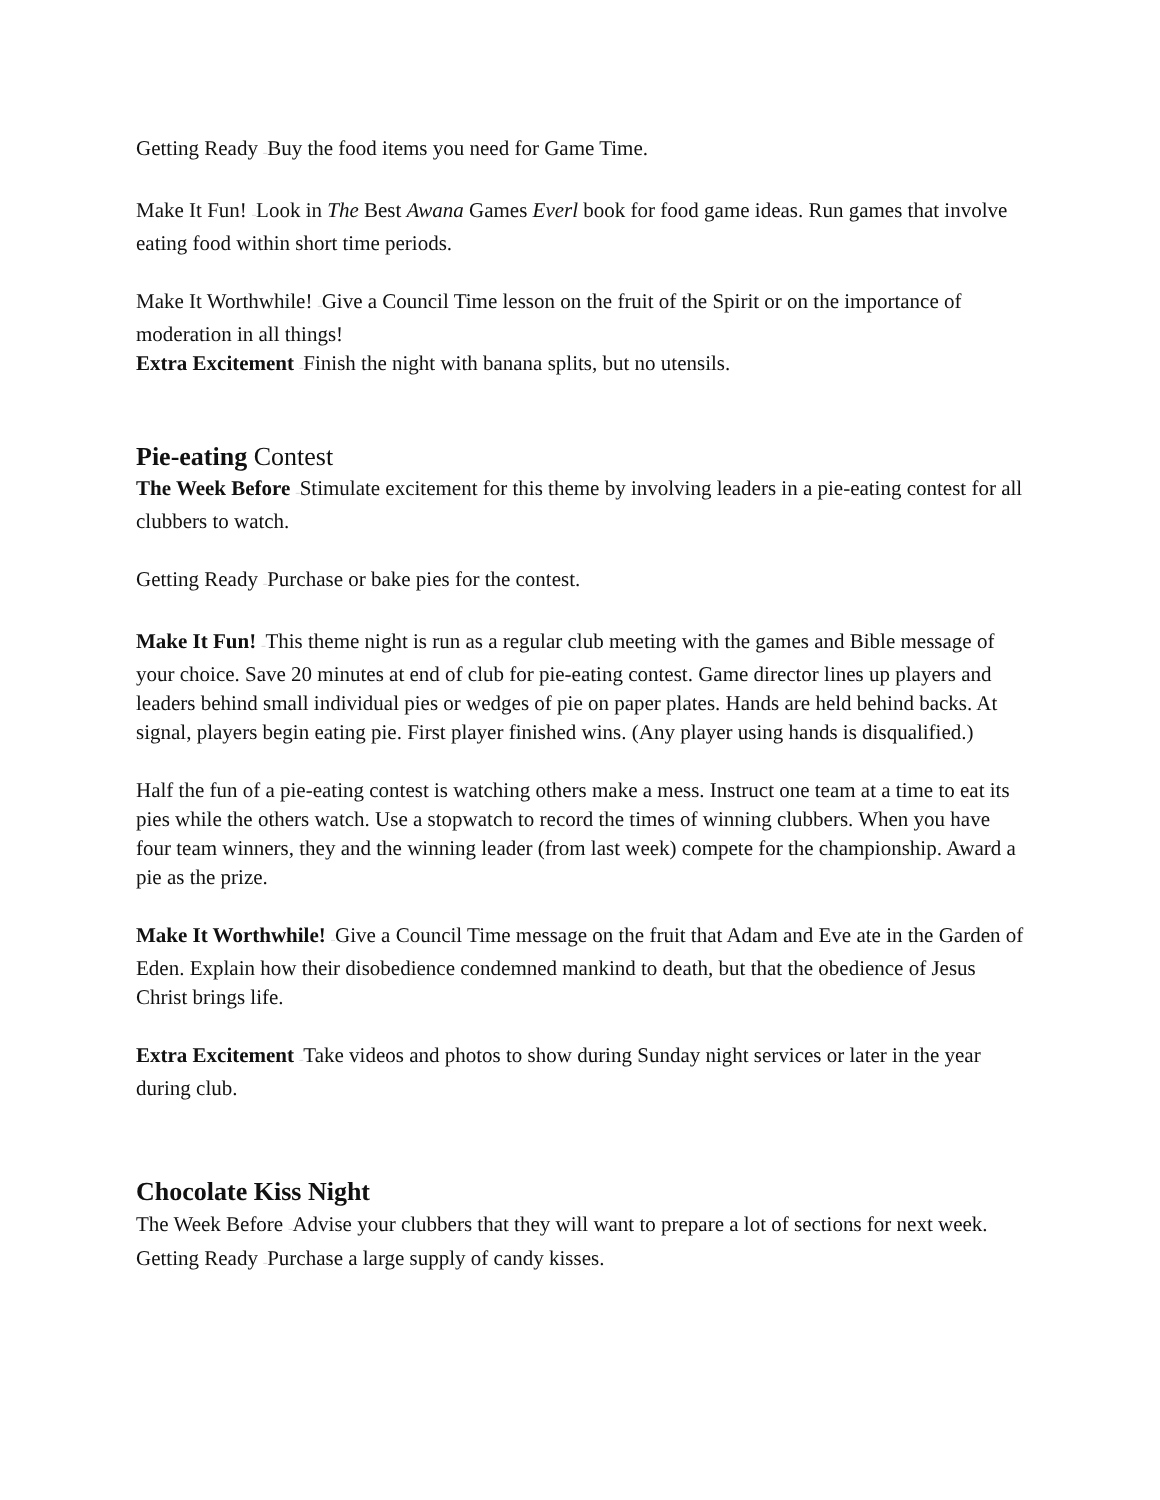Getting Ready –Buy the food items you need for Game Time.
Make It Fun! –Look in The Best Awana Games Everl book for food game ideas. Run games that involve eating food within short time periods.
Make It Worthwhile! –Give a Council Time lesson on the fruit of the Spirit or on the importance of moderation in all things!
Extra Excitement –Finish the night with banana splits, but no utensils.
Pie-eating Contest
The Week Before –Stimulate excitement for this theme by involving leaders in a pie-eating contest for all clubbers to watch.
Getting Ready –Purchase or bake pies for the contest.
Make It Fun! –This theme night is run as a regular club meeting with the games and Bible message of your choice. Save 20 minutes at end of club for pie-eating contest. Game director lines up players and leaders behind small individual pies or wedges of pie on paper plates. Hands are held behind backs. At signal, players begin eating pie. First player finished wins. (Any player using hands is disqualified.)
Half the fun of a pie-eating contest is watching others make a mess. Instruct one team at a time to eat its pies while the others watch. Use a stopwatch to record the times of winning clubbers. When you have four team winners, they and the winning leader (from last week) compete for the championship. Award a pie as the prize.
Make It Worthwhile! –Give a Council Time message on the fruit that Adam and Eve ate in the Garden of Eden. Explain how their disobedience condemned mankind to death, but that the obedience of Jesus Christ brings life.
Extra Excitement –Take videos and photos to show during Sunday night services or later in the year during club.
Chocolate Kiss Night
The Week Before –Advise your clubbers that they will want to prepare a lot of sections for next week.
Getting Ready –Purchase a large supply of candy kisses.